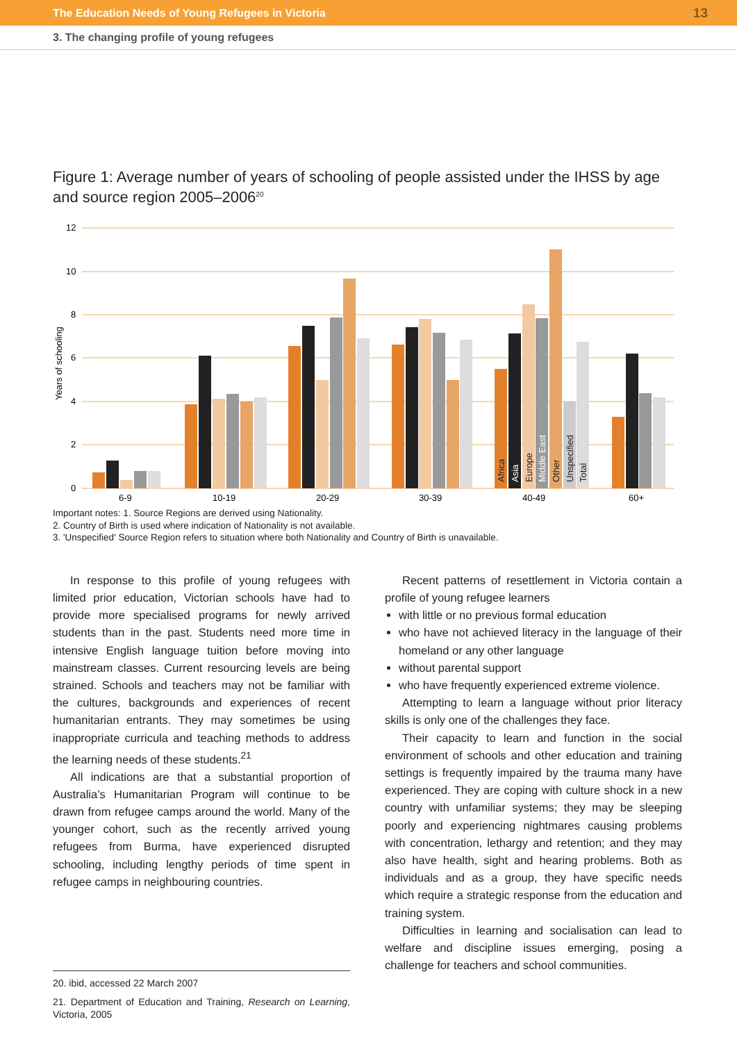The Education Needs of Young Refugees in Victoria 13
3. The changing profile of young refugees
Figure 1: Average number of years of schooling of people assisted under the IHSS by age and source region 2005–2006<sup>20</sup>
12
10
8
6
4
2
0
Years of schooling
Africa
Asia
Europe
Middle East
Other
Unspecified
Total
6-9
10-19
20-29
30-39
40-49
60+
Important notes: 1. Source Regions are derived using Nationality.
2. Country of Birth is used where indication of Nationality is not available.
3. 'Unspecified' Source Region refers to situation where both Nationality and Country of Birth is unavailable.
In response to this profile of young refugees with limited prior education, Victorian schools have had to provide more specialised programs for newly arrived students than in the past. Students need more time in intensive English language tuition before moving into mainstream classes. Current resourcing levels are being strained. Schools and teachers may not be familiar with the cultures, backgrounds and experiences of recent humanitarian entrants. They may sometimes be using inappropriate curricula and teaching methods to address the learning needs of these students.<sup>21</sup>
All indications are that a substantial proportion of Australia’s Humanitarian Program will continue to be drawn from refugee camps around the world. Many of the younger cohort, such as the recently arrived young refugees from Burma, have experienced disrupted schooling, including lengthy periods of time spent in refugee camps in neighbouring countries.
20. ibid, accessed 22 March 2007
21. Department of Education and Training, Research on Learning, Victoria, 2005
Recent patterns of resettlement in Victoria contain a profile of young refugee learners
with little or no previous formal education
who have not achieved literacy in the language of their homeland or any other language
without parental support
who have frequently experienced extreme violence.
Attempting to learn a language without prior literacy skills is only one of the challenges they face.
Their capacity to learn and function in the social environment of schools and other education and training settings is frequently impaired by the trauma many have experienced. They are coping with culture shock in a new country with unfamiliar systems; they may be sleeping poorly and experiencing nightmares causing problems with concentration, lethargy and retention; and they may also have health, sight and hearing problems. Both as individuals and as a group, they have specific needs which require a strategic response from the education and training system.
Difficulties in learning and socialisation can lead to welfare and discipline issues emerging, posing a challenge for teachers and school communities.